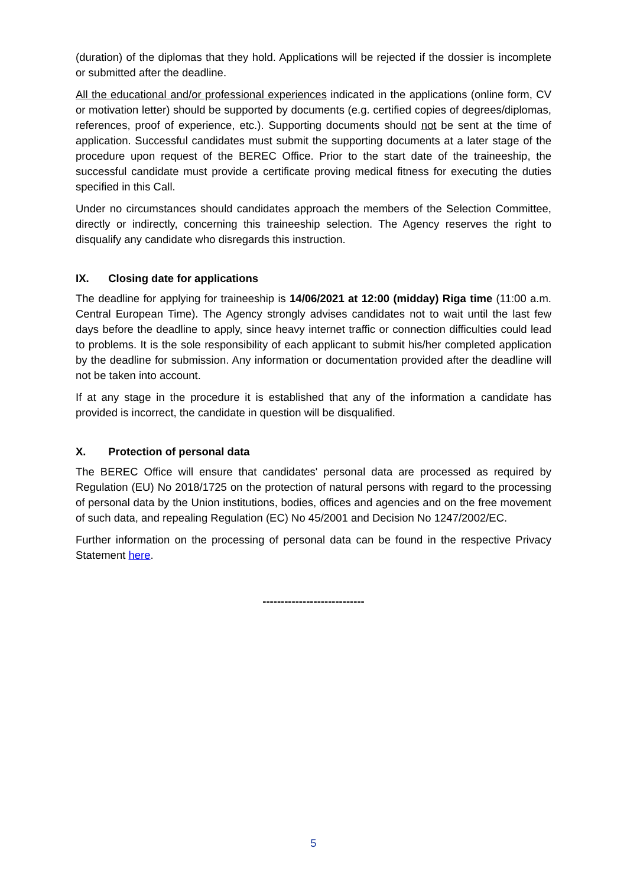(duration) of the diplomas that they hold. Applications will be rejected if the dossier is incomplete or submitted after the deadline.
All the educational and/or professional experiences indicated in the applications (online form, CV or motivation letter) should be supported by documents (e.g. certified copies of degrees/diplomas, references, proof of experience, etc.). Supporting documents should not be sent at the time of application. Successful candidates must submit the supporting documents at a later stage of the procedure upon request of the BEREC Office. Prior to the start date of the traineeship, the successful candidate must provide a certificate proving medical fitness for executing the duties specified in this Call.
Under no circumstances should candidates approach the members of the Selection Committee, directly or indirectly, concerning this traineeship selection. The Agency reserves the right to disqualify any candidate who disregards this instruction.
IX. Closing date for applications
The deadline for applying for traineeship is 14/06/2021 at 12:00 (midday) Riga time (11:00 a.m. Central European Time). The Agency strongly advises candidates not to wait until the last few days before the deadline to apply, since heavy internet traffic or connection difficulties could lead to problems. It is the sole responsibility of each applicant to submit his/her completed application by the deadline for submission. Any information or documentation provided after the deadline will not be taken into account.
If at any stage in the procedure it is established that any of the information a candidate has provided is incorrect, the candidate in question will be disqualified.
X. Protection of personal data
The BEREC Office will ensure that candidates' personal data are processed as required by Regulation (EU) No 2018/1725 on the protection of natural persons with regard to the processing of personal data by the Union institutions, bodies, offices and agencies and on the free movement of such data, and repealing Regulation (EC) No 45/2001 and Decision No 1247/2002/EC.
Further information on the processing of personal data can be found in the respective Privacy Statement here.
----------------------------
5